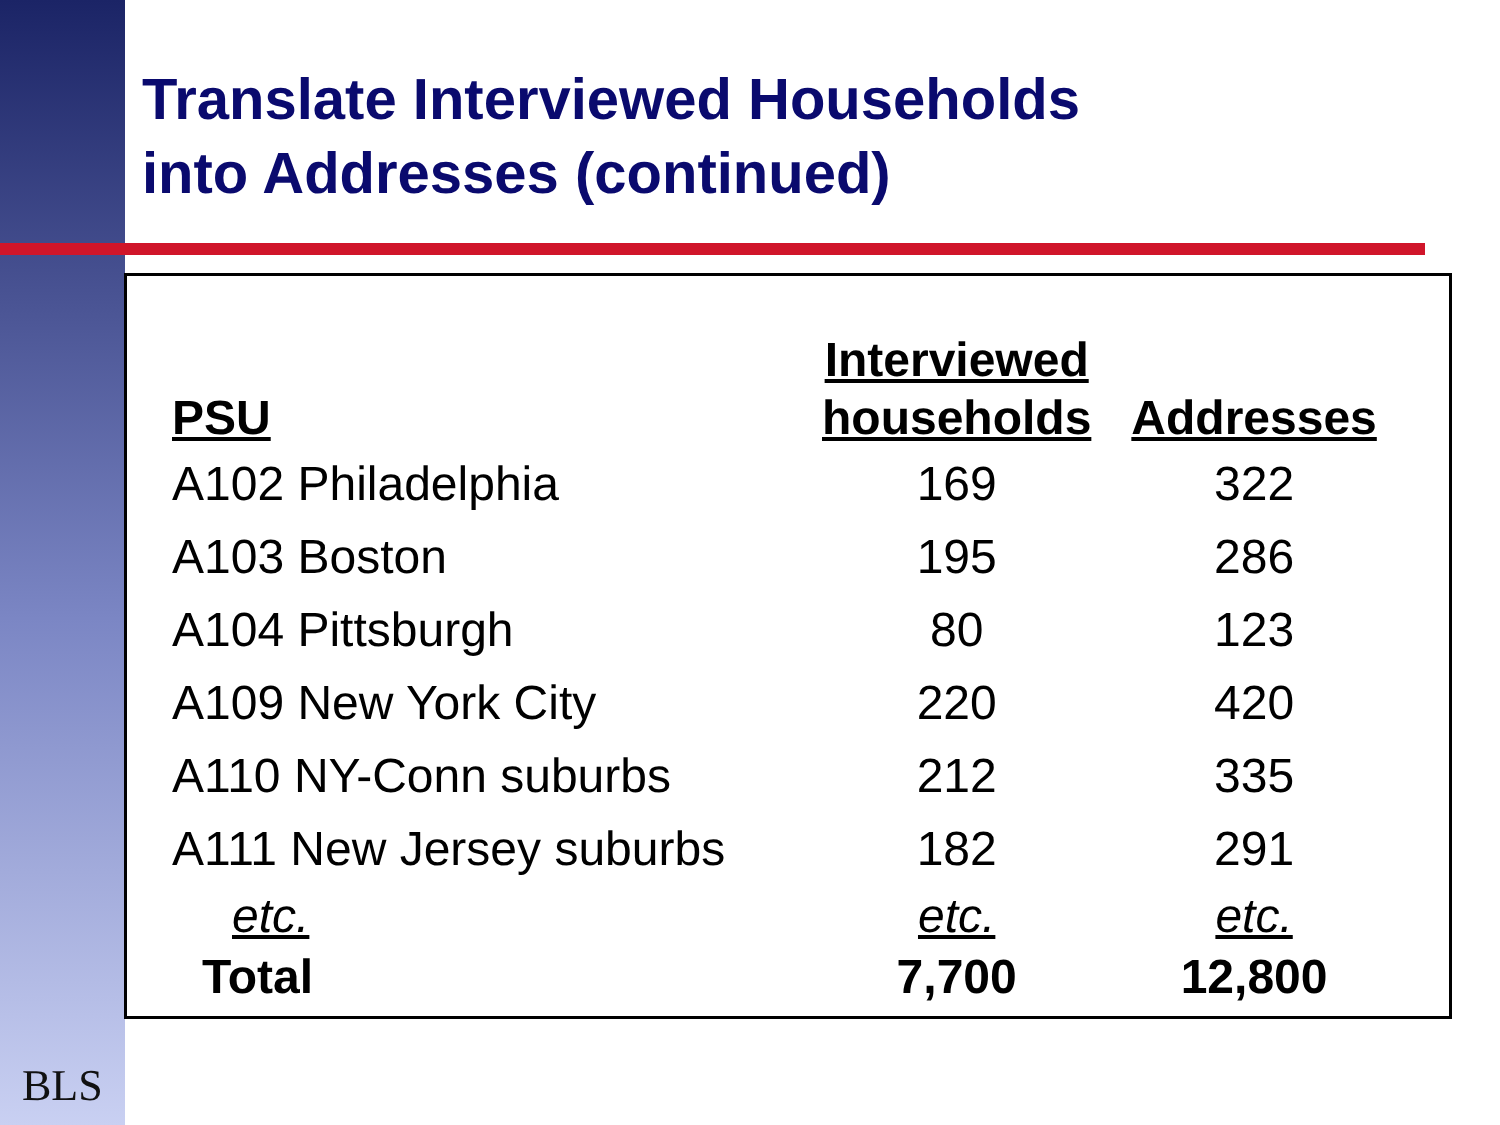Translate Interviewed Households
into Addresses (continued)
| PSU | Interviewed households | Addresses |
| --- | --- | --- |
| A102 Philadelphia | 169 | 322 |
| A103 Boston | 195 | 286 |
| A104 Pittsburgh | 80 | 123 |
| A109 New York City | 220 | 420 |
| A110 NY-Conn suburbs | 212 | 335 |
| A111 New Jersey suburbs | 182 | 291 |
| etc. | etc. | etc. |
| Total | 7,700 | 12,800 |
BLS